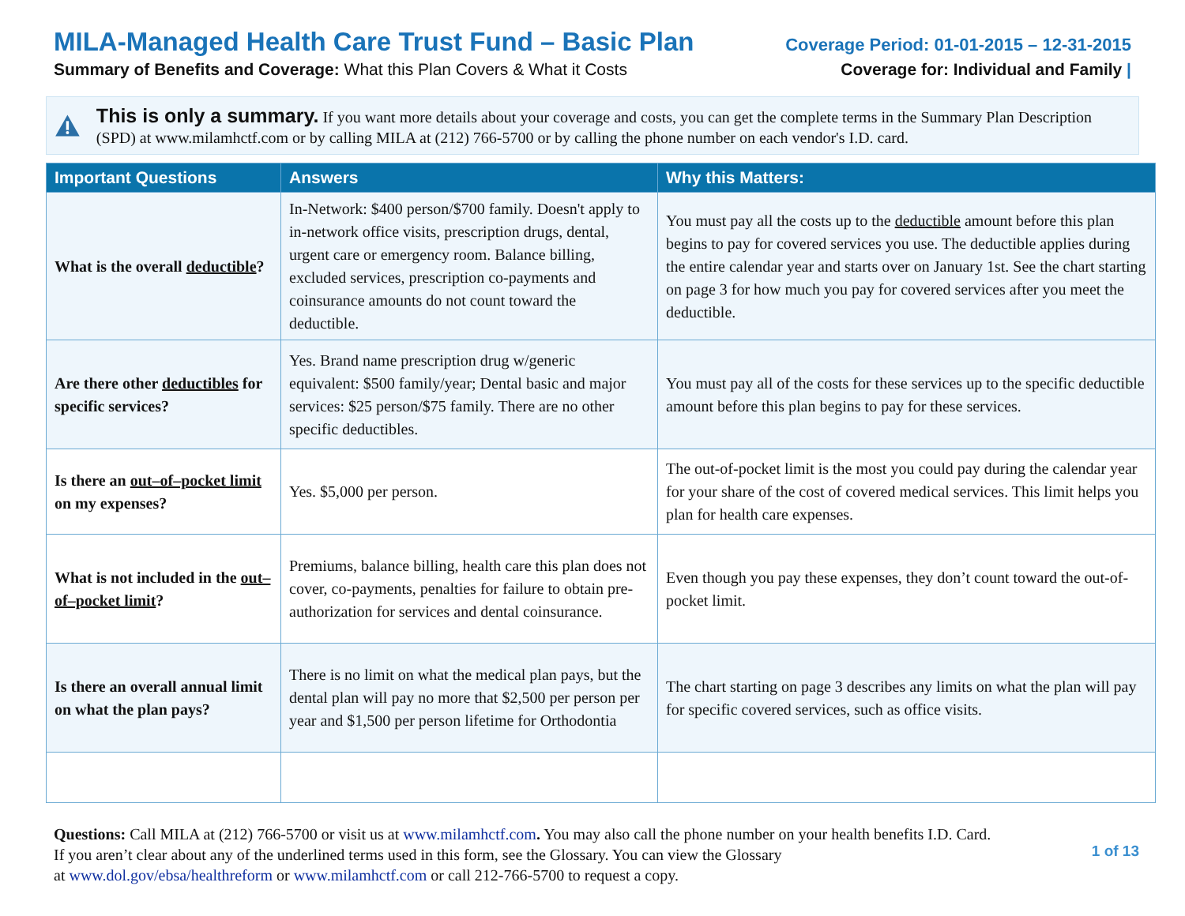MILA-Managed Health Care Trust Fund – Basic Plan
Summary of Benefits and Coverage: What this Plan Covers & What it Costs
Coverage Period: 01-01-2015 – 12-31-2015
Coverage for: Individual and Family |
This is only a summary. If you want more details about your coverage and costs, you can get the complete terms in the Summary Plan Description (SPD) at www.milamhctf.com or by calling MILA at (212) 766-5700 or by calling the phone number on each vendor's I.D. card.
| Important Questions | Answers | Why this Matters: |
| --- | --- | --- |
| What is the overall deductible ? | In-Network: $400 person/$700 family. Doesn't apply to in-network office visits, prescription drugs, dental, urgent care or emergency room. Balance billing, excluded services, prescription co-payments and coinsurance amounts do not count toward the deductible. | You must pay all the costs up to the deductible amount before this plan begins to pay for covered services you use. The deductible applies during the entire calendar year and starts over on January 1st. See the chart starting on page 3 for how much you pay for covered services after you meet the deductible. |
| Are there other deductibles for specific services? | Yes. Brand name prescription drug w/generic equivalent: $500 family/year; Dental basic and major services: $25 person/$75 family. There are no other specific deductibles. | You must pay all of the costs for these services up to the specific deductible amount before this plan begins to pay for these services. |
| Is there an out–of–pocket limit on my expenses? | Yes. $5,000 per person. | The out-of-pocket limit is the most you could pay during the calendar year for your share of the cost of covered medical services. This limit helps you plan for health care expenses. |
| What is not included in the out–of–pocket limit ? | Premiums, balance billing, health care this plan does not cover, co-payments, penalties for failure to obtain pre-authorization for services and dental coinsurance. | Even though you pay these expenses, they don’t count toward the out-of-pocket limit. |
| Is there an overall annual limit on what the plan pays? | There is no limit on what the medical plan pays, but the dental plan will pay no more that $2,500 per person per year and $1,500 per person lifetime for Orthodontia | The chart starting on page 3 describes any limits on what the plan will pay for specific covered services, such as office visits. |
Questions: Call MILA at (212) 766-5700 or visit us at www.milamhctf.com. You may also call the phone number on your health benefits I.D. Card.
If you aren’t clear about any of the underlined terms used in this form, see the Glossary. You can view the Glossary
at www.dol.gov/ebsa/healthreform or www.milamhctf.com or call 212-766-5700 to request a copy.
1 of 13